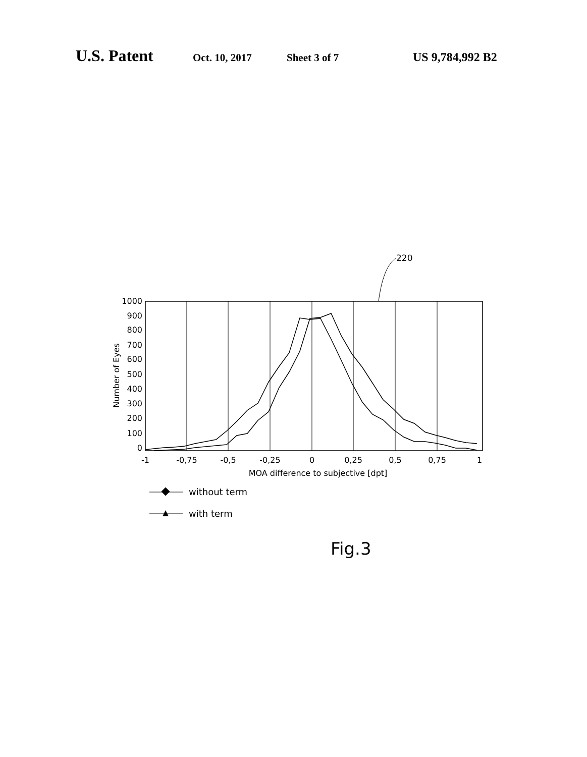U.S. Patent Oct. 10, 2017 Sheet 3 of 7 US 9,784,992 B2
220
1000
900
800
700
600
500
400
300
200
100
0
-1
-0,75
-0,5
-0,25
0
0,25
0,5
0,75
1
MOA difference to subjective [dpt]
Number of Eyes
without term
with term
Fig.3